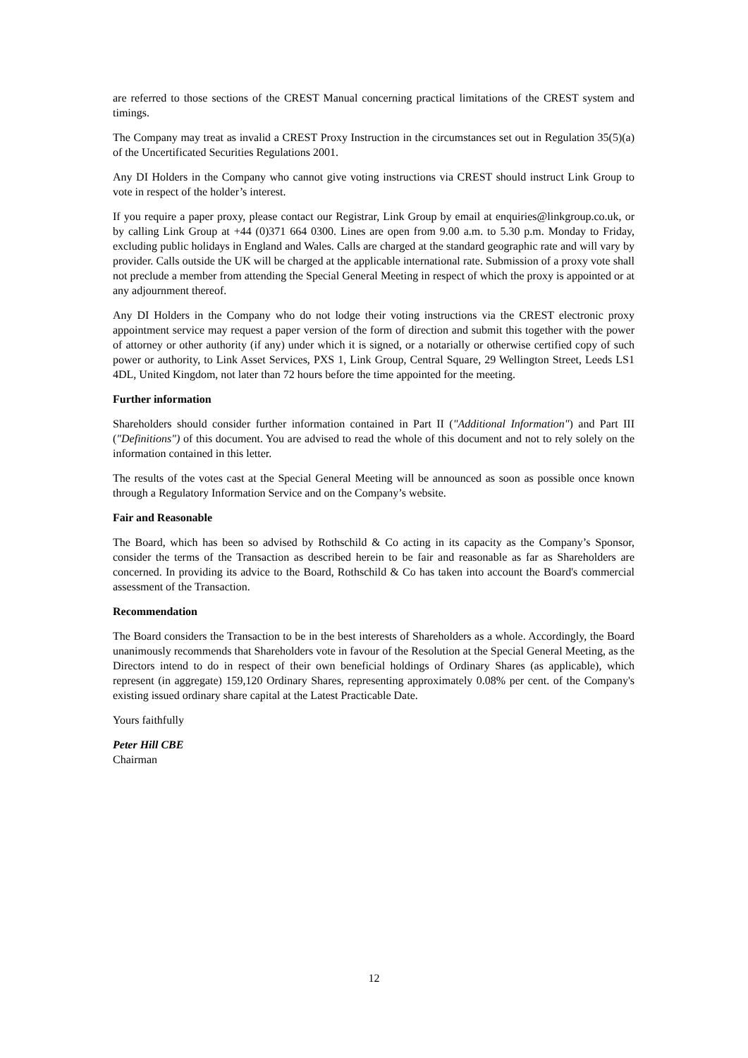are referred to those sections of the CREST Manual concerning practical limitations of the CREST system and timings.
The Company may treat as invalid a CREST Proxy Instruction in the circumstances set out in Regulation 35(5)(a) of the Uncertificated Securities Regulations 2001.
Any DI Holders in the Company who cannot give voting instructions via CREST should instruct Link Group to vote in respect of the holder’s interest.
If you require a paper proxy, please contact our Registrar, Link Group by email at enquiries@linkgroup.co.uk, or by calling Link Group at +44 (0)371 664 0300. Lines are open from 9.00 a.m. to 5.30 p.m. Monday to Friday, excluding public holidays in England and Wales. Calls are charged at the standard geographic rate and will vary by provider. Calls outside the UK will be charged at the applicable international rate. Submission of a proxy vote shall not preclude a member from attending the Special General Meeting in respect of which the proxy is appointed or at any adjournment thereof.
Any DI Holders in the Company who do not lodge their voting instructions via the CREST electronic proxy appointment service may request a paper version of the form of direction and submit this together with the power of attorney or other authority (if any) under which it is signed, or a notarially or otherwise certified copy of such power or authority, to Link Asset Services, PXS 1, Link Group, Central Square, 29 Wellington Street, Leeds LS1 4DL, United Kingdom, not later than 72 hours before the time appointed for the meeting.
Further information
Shareholders should consider further information contained in Part II ("Additional Information") and Part III ("Definitions") of this document. You are advised to read the whole of this document and not to rely solely on the information contained in this letter.
The results of the votes cast at the Special General Meeting will be announced as soon as possible once known through a Regulatory Information Service and on the Company’s website.
Fair and Reasonable
The Board, which has been so advised by Rothschild & Co acting in its capacity as the Company’s Sponsor, consider the terms of the Transaction as described herein to be fair and reasonable as far as Shareholders are concerned. In providing its advice to the Board, Rothschild & Co has taken into account the Board's commercial assessment of the Transaction.
Recommendation
The Board considers the Transaction to be in the best interests of Shareholders as a whole. Accordingly, the Board unanimously recommends that Shareholders vote in favour of the Resolution at the Special General Meeting, as the Directors intend to do in respect of their own beneficial holdings of Ordinary Shares (as applicable), which represent (in aggregate) 159,120 Ordinary Shares, representing approximately 0.08% per cent. of the Company's existing issued ordinary share capital at the Latest Practicable Date.
Yours faithfully
Peter Hill CBE
Chairman
12